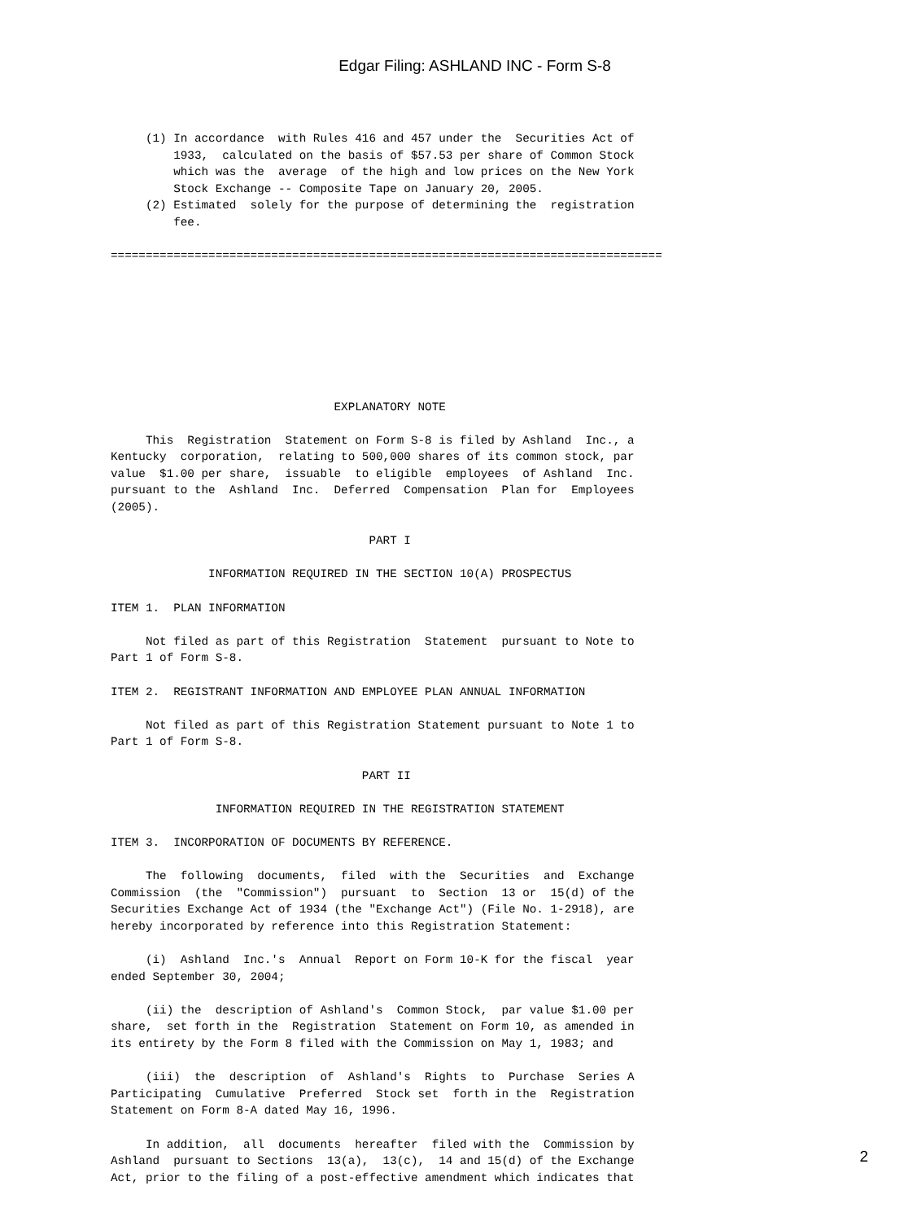Edgar Filing: ASHLAND INC - Form S-8
     (1) In accordance  with Rules 416 and 457 under the  Securities Act of
         1933,  calculated on the basis of $57.53 per share of Common Stock
         which was the  average  of the high and low prices on the New York
         Stock Exchange -- Composite Tape on January 20, 2005.
     (2) Estimated  solely for the purpose of determining the  registration
         fee.

===============================================================================








                                EXPLANATORY NOTE

     This  Registration  Statement on Form S-8 is filed by Ashland  Inc., a
Kentucky  corporation,  relating to 500,000 shares of its common stock, par
value  $1.00 per share,  issuable  to eligible  employees  of Ashland  Inc.
pursuant to the  Ashland  Inc.  Deferred  Compensation  Plan for  Employees
(2005).

                                     PART I

              INFORMATION REQUIRED IN THE SECTION 10(A) PROSPECTUS

ITEM 1.  PLAN INFORMATION

     Not filed as part of this Registration  Statement  pursuant to Note to
Part 1 of Form S-8.

ITEM 2.  REGISTRANT INFORMATION AND EMPLOYEE PLAN ANNUAL INFORMATION

     Not filed as part of this Registration Statement pursuant to Note 1 to
Part 1 of Form S-8.

                                    PART II

               INFORMATION REQUIRED IN THE REGISTRATION STATEMENT

ITEM 3.  INCORPORATION OF DOCUMENTS BY REFERENCE.

     The  following  documents,  filed  with the  Securities  and  Exchange
Commission  (the  "Commission")  pursuant  to  Section  13 or  15(d) of the
Securities Exchange Act of 1934 (the "Exchange Act") (File No. 1-2918), are
hereby incorporated by reference into this Registration Statement:

     (i)  Ashland  Inc.'s  Annual  Report on Form 10-K for the fiscal  year
ended September 30, 2004;

     (ii) the  description of Ashland's  Common Stock,  par value $1.00 per
share,  set forth in the  Registration  Statement on Form 10, as amended in
its entirety by the Form 8 filed with the Commission on May 1, 1983; and

     (iii)  the  description  of  Ashland's  Rights  to  Purchase  Series A
Participating  Cumulative  Preferred  Stock set  forth in the  Registration
Statement on Form 8-A dated May 16, 1996.

     In addition,  all  documents  hereafter  filed with the  Commission by
Ashland  pursuant to Sections  13(a),  13(c),  14 and 15(d) of the Exchange
Act, prior to the filing of a post-effective amendment which indicates that
2